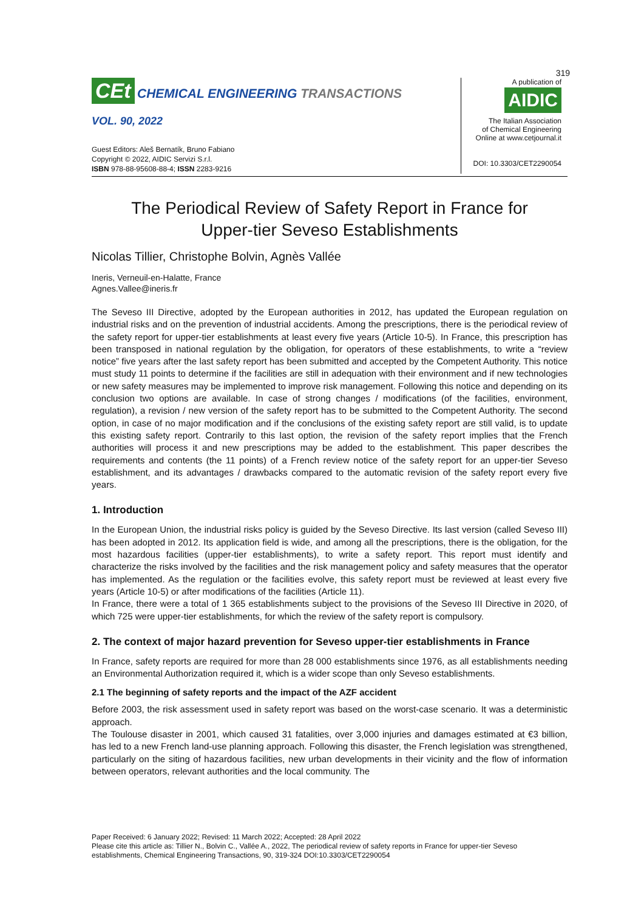319
CEt CHEMICAL ENGINEERING TRANSACTIONS
VOL. 90, 2022
Guest Editors: Aleš Bernatík, Bruno Fabiano
Copyright © 2022, AIDIC Servizi S.r.l.
ISBN 978-88-95608-88-4; ISSN 2283-9216
A publication of
AIDIC
The Italian Association
of Chemical Engineering
Online at www.cetjournal.it
DOI: 10.3303/CET2290054
The Periodical Review of Safety Report in France for
Upper-tier Seveso Establishments
Nicolas Tillier, Christophe Bolvin, Agnès Vallée
Ineris, Verneuil-en-Halatte, France
Agnes.Vallee@ineris.fr
The Seveso III Directive, adopted by the European authorities in 2012, has updated the European regulation on industrial risks and on the prevention of industrial accidents. Among the prescriptions, there is the periodical review of the safety report for upper-tier establishments at least every five years (Article 10-5). In France, this prescription has been transposed in national regulation by the obligation, for operators of these establishments, to write a “review notice” five years after the last safety report has been submitted and accepted by the Competent Authority. This notice must study 11 points to determine if the facilities are still in adequation with their environment and if new technologies or new safety measures may be implemented to improve risk management. Following this notice and depending on its conclusion two options are available. In case of strong changes / modifications (of the facilities, environment, regulation), a revision / new version of the safety report has to be submitted to the Competent Authority. The second option, in case of no major modification and if the conclusions of the existing safety report are still valid, is to update this existing safety report. Contrarily to this last option, the revision of the safety report implies that the French authorities will process it and new prescriptions may be added to the establishment. This paper describes the requirements and contents (the 11 points) of a French review notice of the safety report for an upper-tier Seveso establishment, and its advantages / drawbacks compared to the automatic revision of the safety report every five years.
1. Introduction
In the European Union, the industrial risks policy is guided by the Seveso Directive. Its last version (called Seveso III) has been adopted in 2012. Its application field is wide, and among all the prescriptions, there is the obligation, for the most hazardous facilities (upper-tier establishments), to write a safety report. This report must identify and characterize the risks involved by the facilities and the risk management policy and safety measures that the operator has implemented. As the regulation or the facilities evolve, this safety report must be reviewed at least every five years (Article 10-5) or after modifications of the facilities (Article 11).
In France, there were a total of 1 365 establishments subject to the provisions of the Seveso III Directive in 2020, of which 725 were upper-tier establishments, for which the review of the safety report is compulsory.
2. The context of major hazard prevention for Seveso upper-tier establishments in France
In France, safety reports are required for more than 28 000 establishments since 1976, as all establishments needing an Environmental Authorization required it, which is a wider scope than only Seveso establishments.
2.1 The beginning of safety reports and the impact of the AZF accident
Before 2003, the risk assessment used in safety report was based on the worst-case scenario. It was a deterministic approach.
The Toulouse disaster in 2001, which caused 31 fatalities, over 3,000 injuries and damages estimated at €3 billion, has led to a new French land-use planning approach. Following this disaster, the French legislation was strengthened, particularly on the siting of hazardous facilities, new urban developments in their vicinity and the flow of information between operators, relevant authorities and the local community. The
Paper Received: 6 January 2022; Revised: 11 March 2022; Accepted: 28 April 2022
Please cite this article as: Tillier N., Bolvin C., Vallée A., 2022, The periodical review of safety reports in France for upper-tier Seveso establishments, Chemical Engineering Transactions, 90, 319-324 DOI:10.3303/CET2290054